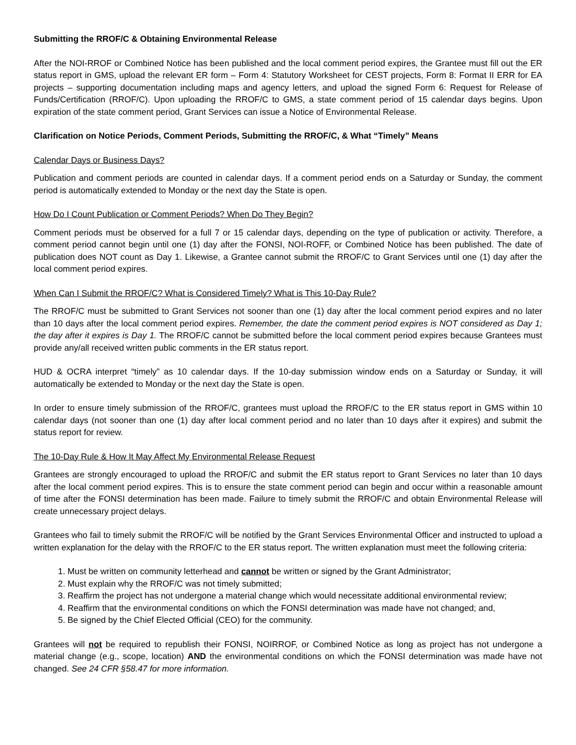Submitting the RROF/C & Obtaining Environmental Release
After the NOI-RROF or Combined Notice has been published and the local comment period expires, the Grantee must fill out the ER status report in GMS, upload the relevant ER form – Form 4: Statutory Worksheet for CEST projects, Form 8: Format II ERR for EA projects – supporting documentation including maps and agency letters, and upload the signed Form 6: Request for Release of Funds/Certification (RROF/C). Upon uploading the RROF/C to GMS, a state comment period of 15 calendar days begins. Upon expiration of the state comment period, Grant Services can issue a Notice of Environmental Release.
Clarification on Notice Periods, Comment Periods, Submitting the RROF/C, & What “Timely” Means
Calendar Days or Business Days?
Publication and comment periods are counted in calendar days. If a comment period ends on a Saturday or Sunday, the comment period is automatically extended to Monday or the next day the State is open.
How Do I Count Publication or Comment Periods? When Do They Begin?
Comment periods must be observed for a full 7 or 15 calendar days, depending on the type of publication or activity. Therefore, a comment period cannot begin until one (1) day after the FONSI, NOI-ROFF, or Combined Notice has been published. The date of publication does NOT count as Day 1. Likewise, a Grantee cannot submit the RROF/C to Grant Services until one (1) day after the local comment period expires.
When Can I Submit the RROF/C? What is Considered Timely? What is This 10-Day Rule?
The RROF/C must be submitted to Grant Services not sooner than one (1) day after the local comment period expires and no later than 10 days after the local comment period expires. Remember, the date the comment period expires is NOT considered as Day 1; the day after it expires is Day 1. The RROF/C cannot be submitted before the local comment period expires because Grantees must provide any/all received written public comments in the ER status report.
HUD & OCRA interpret “timely” as 10 calendar days. If the 10-day submission window ends on a Saturday or Sunday, it will automatically be extended to Monday or the next day the State is open.
In order to ensure timely submission of the RROF/C, grantees must upload the RROF/C to the ER status report in GMS within 10 calendar days (not sooner than one (1) day after local comment period and no later than 10 days after it expires) and submit the status report for review.
The 10-Day Rule & How It May Affect My Environmental Release Request
Grantees are strongly encouraged to upload the RROF/C and submit the ER status report to Grant Services no later than 10 days after the local comment period expires. This is to ensure the state comment period can begin and occur within a reasonable amount of time after the FONSI determination has been made. Failure to timely submit the RROF/C and obtain Environmental Release will create unnecessary project delays.
Grantees who fail to timely submit the RROF/C will be notified by the Grant Services Environmental Officer and instructed to upload a written explanation for the delay with the RROF/C to the ER status report. The written explanation must meet the following criteria:
1. Must be written on community letterhead and cannot be written or signed by the Grant Administrator;
2. Must explain why the RROF/C was not timely submitted;
3. Reaffirm the project has not undergone a material change which would necessitate additional environmental review;
4. Reaffirm that the environmental conditions on which the FONSI determination was made have not changed; and,
5. Be signed by the Chief Elected Official (CEO) for the community.
Grantees will not be required to republish their FONSI, NOIRROF, or Combined Notice as long as project has not undergone a material change (e.g., scope, location) AND the environmental conditions on which the FONSI determination was made have not changed. See 24 CFR §58.47 for more information.